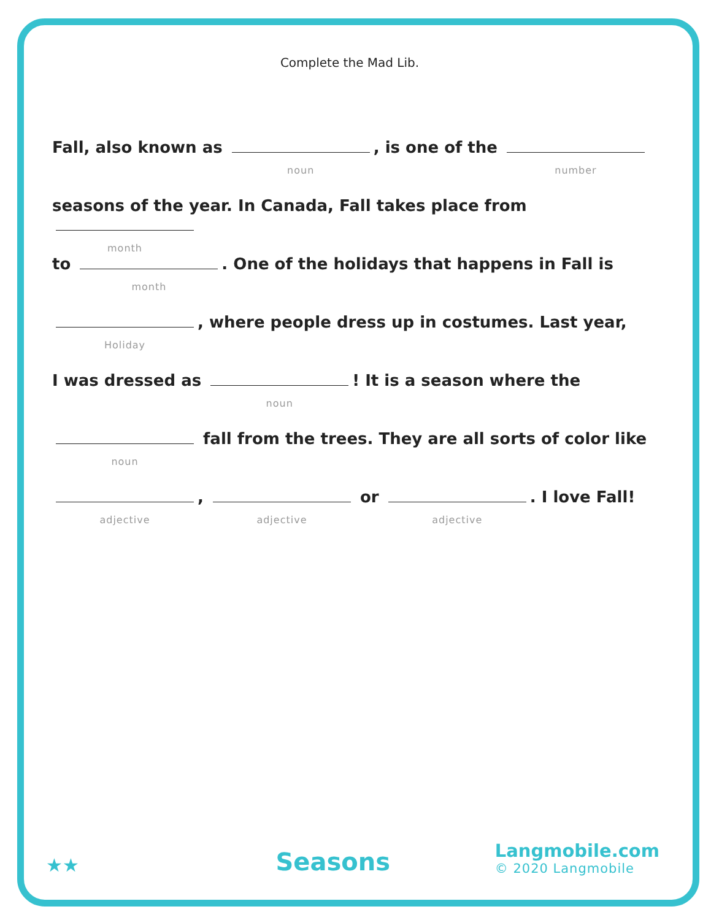Complete the Mad Lib.
Fall, also known as noun, is one of the number
seasons of the year. In Canada, Fall takes place from month
to month. One of the holidays that happens in Fall is
Holiday, where people dress up in costumes. Last year,
I was dressed as noun! It is a season where the
noun fall from the trees. They are all sorts of color like
adjective, adjective or adjective. I love Fall!
★★
Seasons
Langmobile.com
© 2020 Langmobile